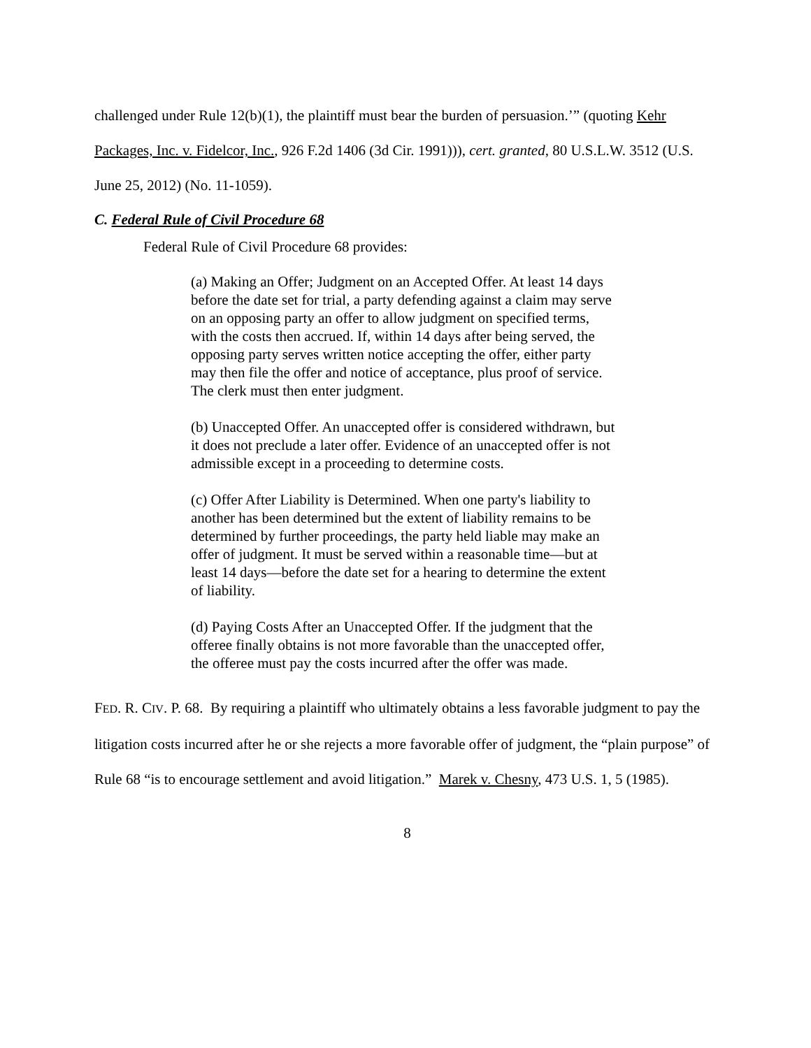challenged under Rule 12(b)(1), the plaintiff must bear the burden of persuasion.’” (quoting Kehr Packages, Inc. v. Fidelcor, Inc., 926 F.2d 1406 (3d Cir. 1991))), cert. granted, 80 U.S.L.W. 3512 (U.S. June 25, 2012) (No. 11-1059).
C. Federal Rule of Civil Procedure 68
Federal Rule of Civil Procedure 68 provides:
(a) Making an Offer; Judgment on an Accepted Offer. At least 14 days before the date set for trial, a party defending against a claim may serve on an opposing party an offer to allow judgment on specified terms, with the costs then accrued. If, within 14 days after being served, the opposing party serves written notice accepting the offer, either party may then file the offer and notice of acceptance, plus proof of service. The clerk must then enter judgment.
(b) Unaccepted Offer. An unaccepted offer is considered withdrawn, but it does not preclude a later offer. Evidence of an unaccepted offer is not admissible except in a proceeding to determine costs.
(c) Offer After Liability is Determined. When one party's liability to another has been determined but the extent of liability remains to be determined by further proceedings, the party held liable may make an offer of judgment. It must be served within a reasonable time—but at least 14 days—before the date set for a hearing to determine the extent of liability.
(d) Paying Costs After an Unaccepted Offer. If the judgment that the offeree finally obtains is not more favorable than the unaccepted offer, the offeree must pay the costs incurred after the offer was made.
FED. R. CIV. P. 68. By requiring a plaintiff who ultimately obtains a less favorable judgment to pay the litigation costs incurred after he or she rejects a more favorable offer of judgment, the “plain purpose” of Rule 68 “is to encourage settlement and avoid litigation.” Marek v. Chesny, 473 U.S. 1, 5 (1985).
8